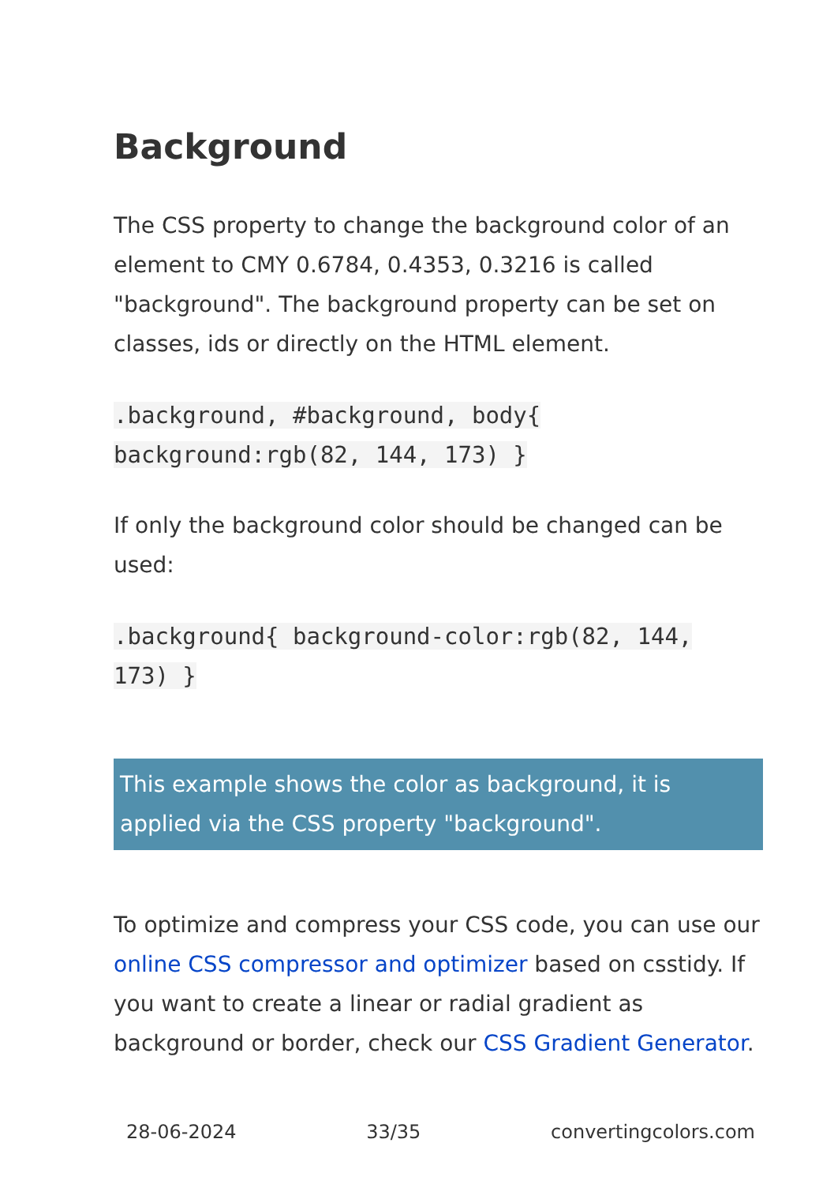Background
The CSS property to change the background color of an element to CMY 0.6784, 0.4353, 0.3216 is called "background". The background property can be set on classes, ids or directly on the HTML element.
.background, #background, body{
background:rgb(82, 144, 173) }
If only the background color should be changed can be used:
.background{ background-color:rgb(82, 144,
173) }
This example shows the color as background, it is applied via the CSS property "background".
To optimize and compress your CSS code, you can use our online CSS compressor and optimizer based on csstidy. If you want to create a linear or radial gradient as background or border, check our CSS Gradient Generator.
28-06-2024 33/35 convertingcolors.com